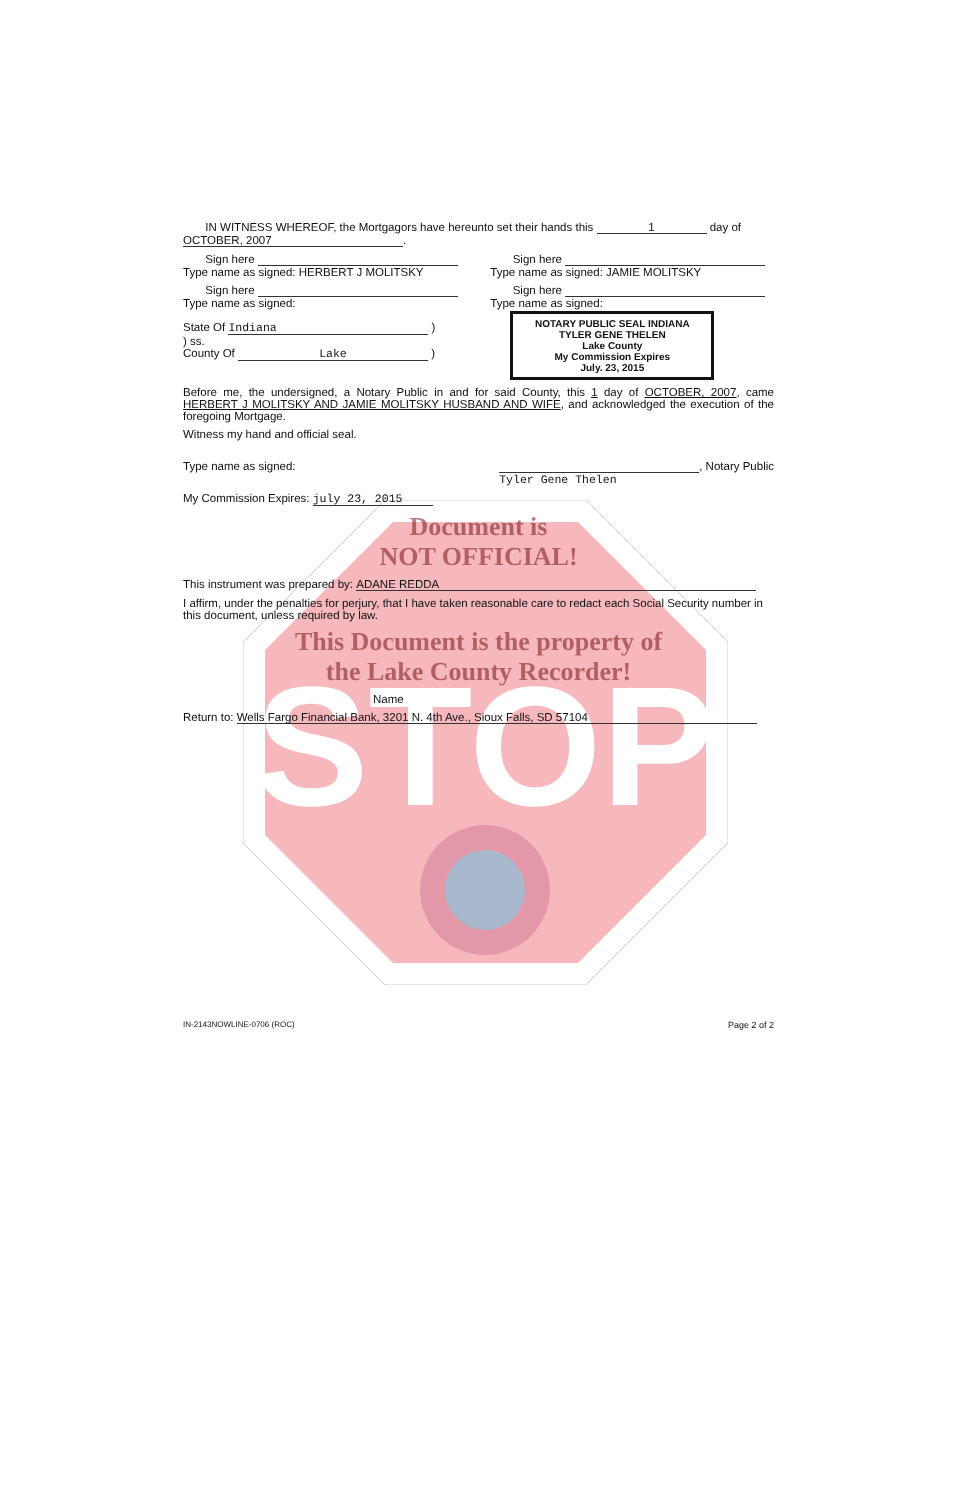STOP
IN WITNESS WHEREOF, the Mortgagors have hereunto set their hands this 1 day of OCTOBER, 2007.
Sign here
Type name as signed: HERBERT J MOLITSKY
Sign here
Type name as signed: JAMIE MOLITSKY
Sign here
Type name as signed:
State Of Indiana )
) ss.
County Of Lake )
Sign here
Type name as signed:
NOTARY PUBLIC SEAL INDIANA
TYLER GENE THELEN
Lake County
My Commission Expires
July. 23, 2015
Before me, the undersigned, a Notary Public in and for said County, this 1 day of OCTOBER, 2007, came HERBERT J MOLITSKY AND JAMIE MOLITSKY HUSBAND AND WIFE, and acknowledged the execution of the foregoing Mortgage.
Witness my hand and official seal.
Type name as signed: , Notary Public
Tyler Gene Thelen
My Commission Expires: july 23, 2015
Document is
NOT OFFICIAL!
This instrument was prepared by: ADANE REDDA
I affirm, under the penalties for perjury, that I have taken reasonable care to redact each Social Security number in this document, unless required by law.
This Document is the property of
the Lake County Recorder!
Name
Return to: Wells Fargo Financial Bank, 3201 N. 4th Ave., Sioux Falls, SD 57104
IN-2143NOWLINE-0706 (ROC) Page 2 of 2